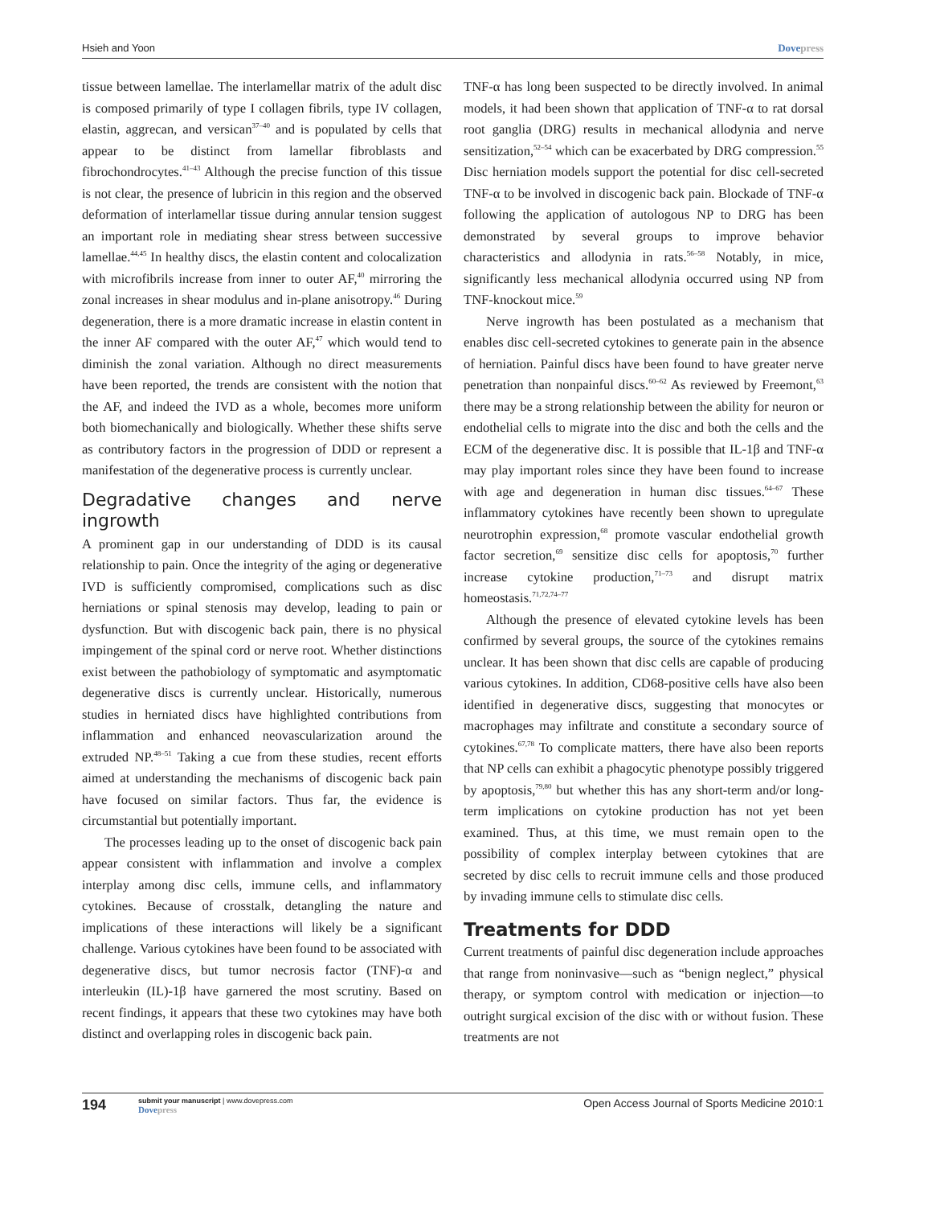Hsieh and Yoon Dovepress
tissue between lamellae. The interlamellar matrix of the adult disc is composed primarily of type I collagen fibrils, type IV collagen, elastin, aggrecan, and versican<sup>37–40</sup> and is populated by cells that appear to be distinct from lamellar fibroblasts and fibrochondrocytes.<sup>41–43</sup> Although the precise function of this tissue is not clear, the presence of lubricin in this region and the observed deformation of interlamellar tissue during annular tension suggest an important role in mediating shear stress between successive lamellae.<sup>44,45</sup> In healthy discs, the elastin content and colocalization with microfibrils increase from inner to outer AF,<sup>40</sup> mirroring the zonal increases in shear modulus and in-plane anisotropy.<sup>46</sup> During degeneration, there is a more dramatic increase in elastin content in the inner AF compared with the outer AF,<sup>47</sup> which would tend to diminish the zonal variation. Although no direct measurements have been reported, the trends are consistent with the notion that the AF, and indeed the IVD as a whole, becomes more uniform both biomechanically and biologically. Whether these shifts serve as contributory factors in the progression of DDD or represent a manifestation of the degenerative process is currently unclear.
Degradative changes and nerve ingrowth
A prominent gap in our understanding of DDD is its causal relationship to pain. Once the integrity of the aging or degenerative IVD is sufficiently compromised, complications such as disc herniations or spinal stenosis may develop, leading to pain or dysfunction. But with discogenic back pain, there is no physical impingement of the spinal cord or nerve root. Whether distinctions exist between the pathobiology of symptomatic and asymptomatic degenerative discs is currently unclear. Historically, numerous studies in herniated discs have highlighted contributions from inflammation and enhanced neovascularization around the extruded NP.<sup>48–51</sup> Taking a cue from these studies, recent efforts aimed at understanding the mechanisms of discogenic back pain have focused on similar factors. Thus far, the evidence is circumstantial but potentially important.
The processes leading up to the onset of discogenic back pain appear consistent with inflammation and involve a complex interplay among disc cells, immune cells, and inflammatory cytokines. Because of crosstalk, detangling the nature and implications of these interactions will likely be a significant challenge. Various cytokines have been found to be associated with degenerative discs, but tumor necrosis factor (TNF)-α and interleukin (IL)-1β have garnered the most scrutiny. Based on recent findings, it appears that these two cytokines may have both distinct and overlapping roles in discogenic back pain.
TNF-α has long been suspected to be directly involved. In animal models, it had been shown that application of TNF-α to rat dorsal root ganglia (DRG) results in mechanical allodynia and nerve sensitization,<sup>52–54</sup> which can be exacerbated by DRG compression.<sup>55</sup> Disc herniation models support the potential for disc cell-secreted TNF-α to be involved in discogenic back pain. Blockade of TNF-α following the application of autologous NP to DRG has been demonstrated by several groups to improve behavior characteristics and allodynia in rats.<sup>56–58</sup> Notably, in mice, significantly less mechanical allodynia occurred using NP from TNF-knockout mice.<sup>59</sup>
Nerve ingrowth has been postulated as a mechanism that enables disc cell-secreted cytokines to generate pain in the absence of herniation. Painful discs have been found to have greater nerve penetration than nonpainful discs.<sup>60–62</sup> As reviewed by Freemont,<sup>63</sup> there may be a strong relationship between the ability for neuron or endothelial cells to migrate into the disc and both the cells and the ECM of the degenerative disc. It is possible that IL-1β and TNF-α may play important roles since they have been found to increase with age and degeneration in human disc tissues.<sup>64–67</sup> These inflammatory cytokines have recently been shown to upregulate neurotrophin expression,<sup>68</sup> promote vascular endothelial growth factor secretion,<sup>69</sup> sensitize disc cells for apoptosis,<sup>70</sup> further increase cytokine production,<sup>71–73</sup> and disrupt matrix homeostasis.<sup>71,72,74–77</sup>
Although the presence of elevated cytokine levels has been confirmed by several groups, the source of the cytokines remains unclear. It has been shown that disc cells are capable of producing various cytokines. In addition, CD68-positive cells have also been identified in degenerative discs, suggesting that monocytes or macrophages may infiltrate and constitute a secondary source of cytokines.<sup>67,78</sup> To complicate matters, there have also been reports that NP cells can exhibit a phagocytic phenotype possibly triggered by apoptosis,<sup>79,80</sup> but whether this has any short-term and/or long-term implications on cytokine production has not yet been examined. Thus, at this time, we must remain open to the possibility of complex interplay between cytokines that are secreted by disc cells to recruit immune cells and those produced by invading immune cells to stimulate disc cells.
Treatments for DDD
Current treatments of painful disc degeneration include approaches that range from noninvasive—such as “benign neglect,” physical therapy, or symptom control with medication or injection—to outright surgical excision of the disc with or without fusion. These treatments are not
194
submit your manuscript | www.dovepress.com
Dovepress
Open Access Journal of Sports Medicine 2010:1